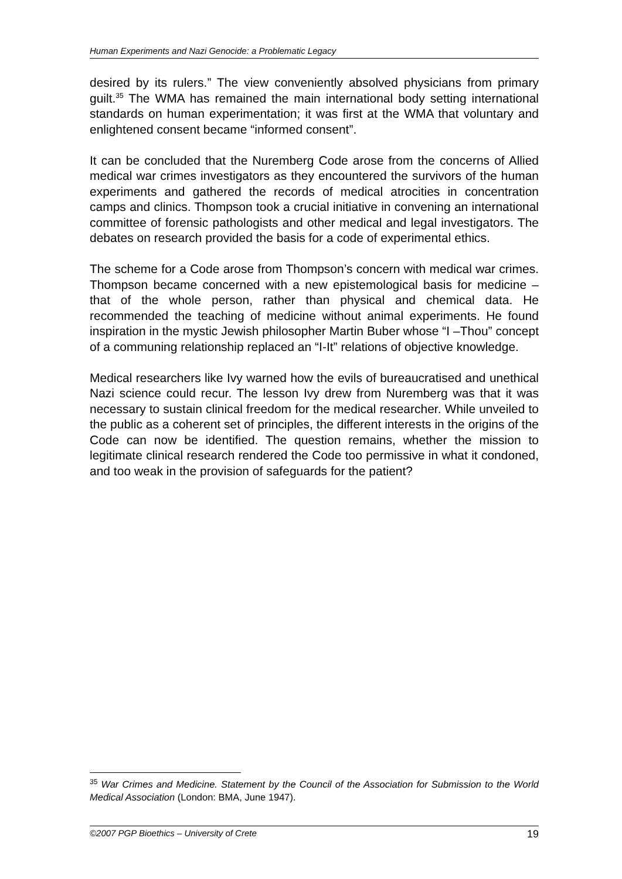Human Experiments and Nazi Genocide: a Problematic Legacy
desired by its rulers.” The view conveniently absolved physicians from primary guilt.<sup>35</sup> The WMA has remained the main international body setting international standards on human experimentation; it was first at the WMA that voluntary and enlightened consent became “informed consent”.
It can be concluded that the Nuremberg Code arose from the concerns of Allied medical war crimes investigators as they encountered the survivors of the human experiments and gathered the records of medical atrocities in concentration camps and clinics. Thompson took a crucial initiative in convening an international committee of forensic pathologists and other medical and legal investigators. The debates on research provided the basis for a code of experimental ethics.
The scheme for a Code arose from Thompson’s concern with medical war crimes. Thompson became concerned with a new epistemological basis for medicine – that of the whole person, rather than physical and chemical data. He recommended the teaching of medicine without animal experiments. He found inspiration in the mystic Jewish philosopher Martin Buber whose “I –Thou” concept of a communing relationship replaced an “I-It” relations of objective knowledge.
Medical researchers like Ivy warned how the evils of bureaucratised and unethical Nazi science could recur. The lesson Ivy drew from Nuremberg was that it was necessary to sustain clinical freedom for the medical researcher. While unveiled to the public as a coherent set of principles, the different interests in the origins of the Code can now be identified. The question remains, whether the mission to legitimate clinical research rendered the Code too permissive in what it condoned, and too weak in the provision of safeguards for the patient?
<sup>35</sup> War Crimes and Medicine. Statement by the Council of the Association for Submission to the World Medical Association (London: BMA, June 1947).
©2007 PGP Bioethics – University of Crete 19